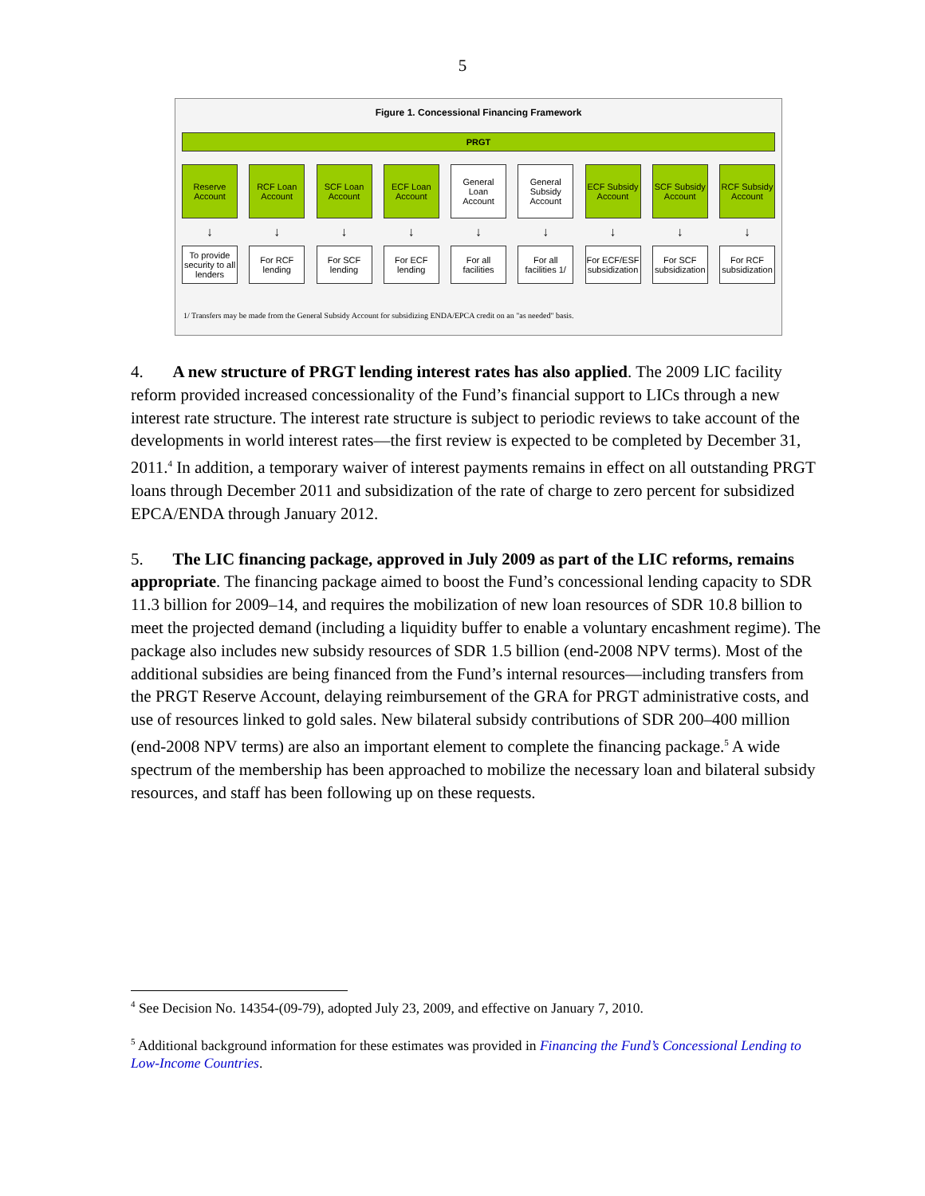5
Figure 1. Concessional Financing Framework
PRGT
Reserve
Account
RCF Loan
Account
SCF Loan
Account
ECF Loan
Account
General
Loan
Account
General
Subsidy
Account
ECF Subsidy
Account
SCF Subsidy
Account
RCF Subsidy
Account
↓ ↓ ↓ ↓ ↓ ↓ ↓ ↓ ↓
To provide security to all lenders
For RCF
lending
For SCF
lending
For ECF
lending
For all
facilities
For all
facilities 1/
For ECF/ESF subsidization
For SCF subsidization
For RCF subsidization
1/ Transfers may be made from the General Subsidy Account for subsidizing ENDA/EPCA credit on an "as needed" basis.
4. A new structure of PRGT lending interest rates has also applied. The 2009 LIC facility reform provided increased concessionality of the Fund’s financial support to LICs through a new interest rate structure. The interest rate structure is subject to periodic reviews to take account of the developments in world interest rates—the first review is expected to be completed by December 31, 2011.<sup>4</sup> In addition, a temporary waiver of interest payments remains in effect on all outstanding PRGT loans through December 2011 and subsidization of the rate of charge to zero percent for subsidized EPCA/ENDA through January 2012.
5. The LIC financing package, approved in July 2009 as part of the LIC reforms, remains appropriate. The financing package aimed to boost the Fund’s concessional lending capacity to SDR 11.3 billion for 2009–14, and requires the mobilization of new loan resources of SDR 10.8 billion to meet the projected demand (including a liquidity buffer to enable a voluntary encashment regime). The package also includes new subsidy resources of SDR 1.5 billion (end-2008 NPV terms). Most of the additional subsidies are being financed from the Fund’s internal resources—including transfers from the PRGT Reserve Account, delaying reimbursement of the GRA for PRGT administrative costs, and use of resources linked to gold sales. New bilateral subsidy contributions of SDR 200–400 million (end-2008 NPV terms) are also an important element to complete the financing package.<sup>5</sup> A wide spectrum of the membership has been approached to mobilize the necessary loan and bilateral subsidy resources, and staff has been following up on these requests.
<sup>4</sup> See Decision No. 14354-(09-79), adopted July 23, 2009, and effective on January 7, 2010.
<sup>5</sup> Additional background information for these estimates was provided in Financing the Fund’s Concessional Lending to Low-Income Countries.